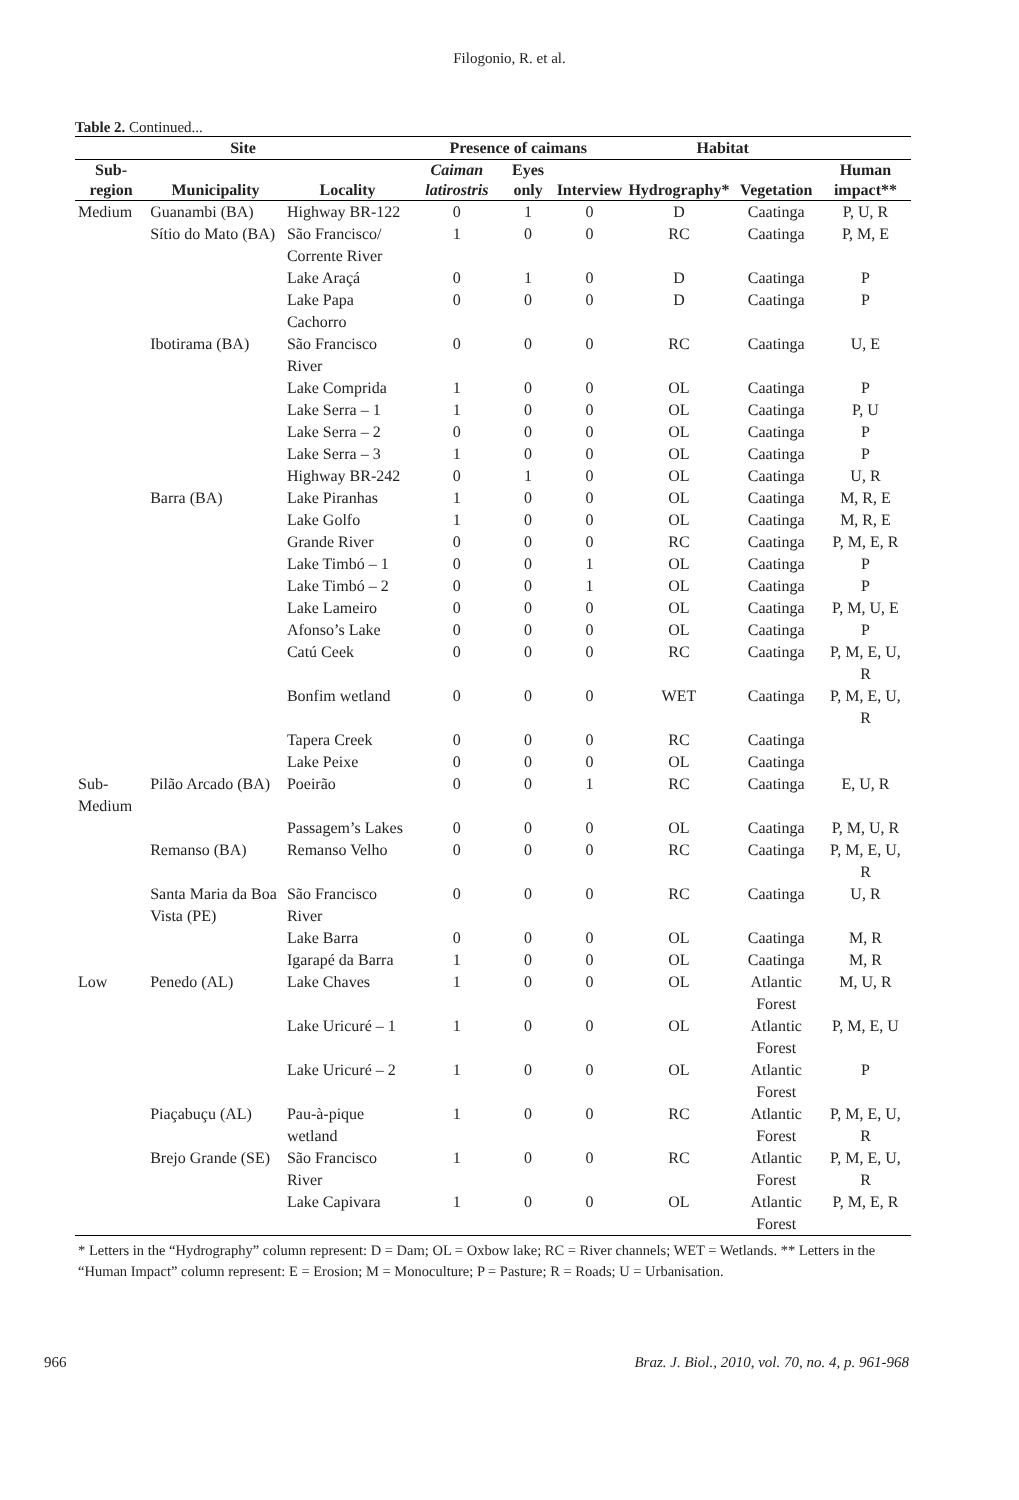Filogonio, R. et al.
Table 2. Continued...
| Site | | | Presence of caimans | | | Habitat | | |
| --- | --- | --- | --- | --- | --- | --- | --- | --- |
| Sub- region | Municipality | Locality | Caiman latirostris | Eyes only | Interview | Hydrography* | Vegetation | Human impact** |
| Medium | Guanambi (BA) | Highway BR-122 | 0 | 1 | 0 | D | Caatinga | P, U, R |
| | Sítio do Mato (BA) | São Francisco/ Corrente River | 1 | 0 | 0 | RC | Caatinga | P, M, E |
| | | Lake Araçá | 0 | 1 | 0 | D | Caatinga | P |
| | | Lake Papa Cachorro | 0 | 0 | 0 | D | Caatinga | P |
| | Ibotirama (BA) | São Francisco River | 0 | 0 | 0 | RC | Caatinga | U, E |
| | | Lake Comprida | 1 | 0 | 0 | OL | Caatinga | P |
| | | Lake Serra – 1 | 1 | 0 | 0 | OL | Caatinga | P, U |
| | | Lake Serra – 2 | 0 | 0 | 0 | OL | Caatinga | P |
| | | Lake Serra – 3 | 1 | 0 | 0 | OL | Caatinga | P |
| | | Highway BR-242 | 0 | 1 | 0 | OL | Caatinga | U, R |
| | Barra (BA) | Lake Piranhas | 1 | 0 | 0 | OL | Caatinga | M, R, E |
| | | Lake Golfo | 1 | 0 | 0 | OL | Caatinga | M, R, E |
| | | Grande River | 0 | 0 | 0 | RC | Caatinga | P, M, E, R |
| | | Lake Timbó – 1 | 0 | 0 | 1 | OL | Caatinga | P |
| | | Lake Timbó – 2 | 0 | 0 | 1 | OL | Caatinga | P |
| | | Lake Lameiro | 0 | 0 | 0 | OL | Caatinga | P, M, U, E |
| | | Afonso’s Lake | 0 | 0 | 0 | OL | Caatinga | P |
| | | Catú Ceek | 0 | 0 | 0 | RC | Caatinga | P, M, E, U, R |
| | | Bonfim wetland | 0 | 0 | 0 | WET | Caatinga | P, M, E, U, R |
| | | Tapera Creek | 0 | 0 | 0 | RC | Caatinga | |
| | | Lake Peixe | 0 | 0 | 0 | OL | Caatinga | |
| Sub-Medium | Pilão Arcado (BA) | Poeirão | 0 | 0 | 1 | RC | Caatinga | E, U, R |
| | | Passagem’s Lakes | 0 | 0 | 0 | OL | Caatinga | P, M, U, R |
| | Remanso (BA) | Remanso Velho | 0 | 0 | 0 | RC | Caatinga | P, M, E, U, R |
| | Santa Maria da Boa Vista (PE) | São Francisco River | 0 | 0 | 0 | RC | Caatinga | U, R |
| | | Lake Barra | 0 | 0 | 0 | OL | Caatinga | M, R |
| | | Igarapé da Barra | 1 | 0 | 0 | OL | Caatinga | M, R |
| Low | Penedo (AL) | Lake Chaves | 1 | 0 | 0 | OL | Atlantic Forest | M, U, R |
| | | Lake Uricuré – 1 | 1 | 0 | 0 | OL | Atlantic Forest | P, M, E, U |
| | | Lake Uricuré – 2 | 1 | 0 | 0 | OL | Atlantic Forest | P |
| | Piaçabuçu (AL) | Pau-à-pique wetland | 1 | 0 | 0 | RC | Atlantic Forest | P, M, E, U, R |
| | Brejo Grande (SE) | São Francisco River | 1 | 0 | 0 | RC | Atlantic Forest | P, M, E, U, R |
| | | Lake Capivara | 1 | 0 | 0 | OL | Atlantic Forest | P, M, E, R |
* Letters in the “Hydrography” column represent: D = Dam; OL = Oxbow lake; RC = River channels; WET = Wetlands. ** Letters in the “Human Impact” column represent: E = Erosion; M = Monoculture; P = Pasture; R = Roads; U = Urbanisation.
966 Braz. J. Biol., 2010, vol. 70, no. 4, p. 961-968